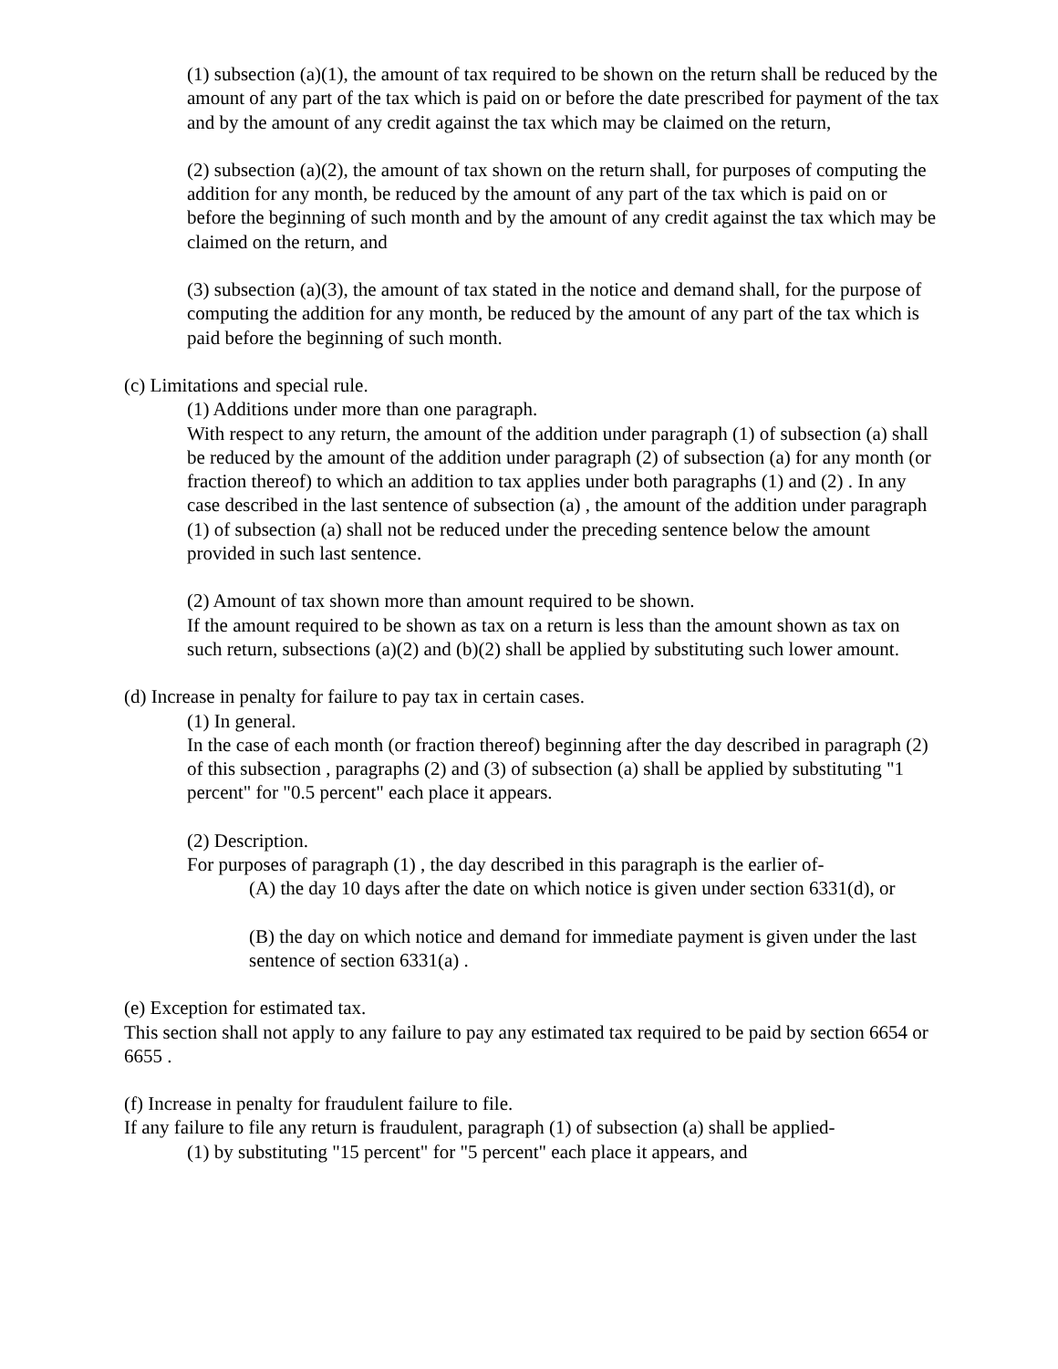(1) subsection (a)(1), the amount of tax required to be shown on the return shall be reduced by the amount of any part of the tax which is paid on or before the date prescribed for payment of the tax and by the amount of any credit against the tax which may be claimed on the return,
(2) subsection (a)(2), the amount of tax shown on the return shall, for purposes of computing the addition for any month, be reduced by the amount of any part of the tax which is paid on or before the beginning of such month and by the amount of any credit against the tax which may be claimed on the return, and
(3) subsection (a)(3), the amount of tax stated in the notice and demand shall, for the purpose of computing the addition for any month, be reduced by the amount of any part of the tax which is paid before the beginning of such month.
(c) Limitations and special rule.
(1) Additions under more than one paragraph.
With respect to any return, the amount of the addition under paragraph (1) of subsection (a) shall be reduced by the amount of the addition under paragraph (2) of subsection (a) for any month (or fraction thereof) to which an addition to tax applies under both paragraphs (1) and (2) . In any case described in the last sentence of subsection (a) , the amount of the addition under paragraph (1) of subsection (a) shall not be reduced under the preceding sentence below the amount provided in such last sentence.
(2) Amount of tax shown more than amount required to be shown.
If the amount required to be shown as tax on a return is less than the amount shown as tax on such return, subsections (a)(2) and (b)(2) shall be applied by substituting such lower amount.
(d) Increase in penalty for failure to pay tax in certain cases.
(1) In general.
In the case of each month (or fraction thereof) beginning after the day described in paragraph (2) of this subsection , paragraphs (2) and (3) of subsection (a) shall be applied by substituting "1 percent" for "0.5 percent" each place it appears.
(2) Description.
For purposes of paragraph (1) , the day described in this paragraph is the earlier of-
(A) the day 10 days after the date on which notice is given under section 6331(d), or
(B) the day on which notice and demand for immediate payment is given under the last sentence of section 6331(a) .
(e) Exception for estimated tax.
This section shall not apply to any failure to pay any estimated tax required to be paid by section 6654 or 6655 .
(f) Increase in penalty for fraudulent failure to file.
If any failure to file any return is fraudulent, paragraph (1) of subsection (a) shall be applied-
(1) by substituting "15 percent" for "5 percent" each place it appears, and